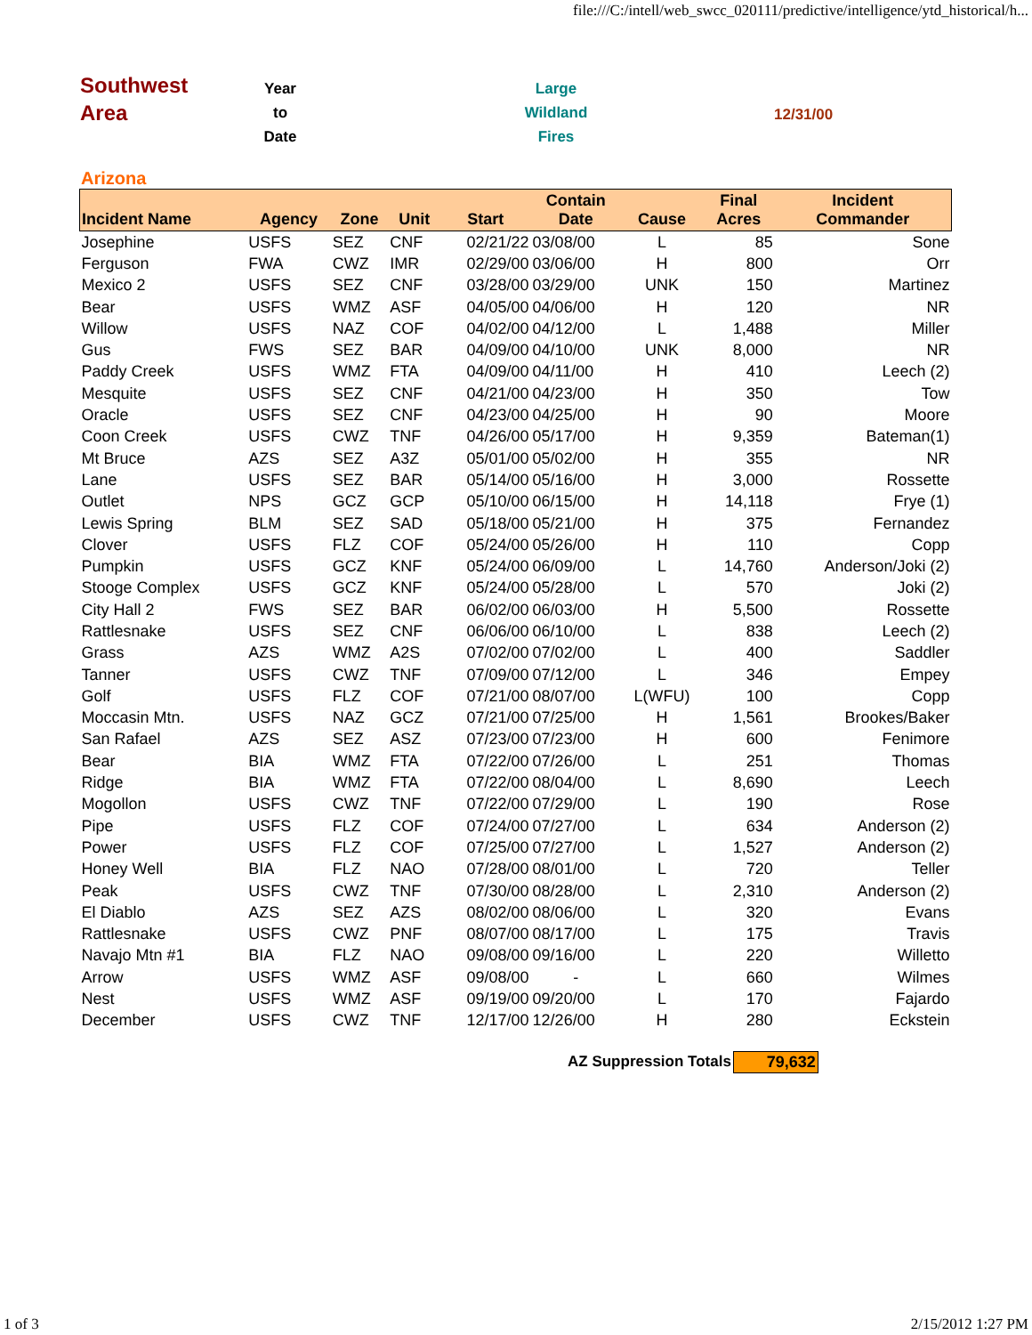file:///C:/intell/web_swcc_020111/predictive/intelligence/ytd_historical/h...
Southwest
Area
Year
to
Date
Large
Wildland
Fires
12/31/00
Arizona
| Incident Name | Agency | Zone | Unit | Start | Contain Date | Cause | Final Acres | Incident Commander |
| --- | --- | --- | --- | --- | --- | --- | --- | --- |
| Josephine | USFS | SEZ | CNF | 02/21/22 | 03/08/00 | L | 85 | Sone |
| Ferguson | FWA | CWZ | IMR | 02/29/00 | 03/06/00 | H | 800 | Orr |
| Mexico 2 | USFS | SEZ | CNF | 03/28/00 | 03/29/00 | UNK | 150 | Martinez |
| Bear | USFS | WMZ | ASF | 04/05/00 | 04/06/00 | H | 120 | NR |
| Willow | USFS | NAZ | COF | 04/02/00 | 04/12/00 | L | 1,488 | Miller |
| Gus | FWS | SEZ | BAR | 04/09/00 | 04/10/00 | UNK | 8,000 | NR |
| Paddy Creek | USFS | WMZ | FTA | 04/09/00 | 04/11/00 | H | 410 | Leech (2) |
| Mesquite | USFS | SEZ | CNF | 04/21/00 | 04/23/00 | H | 350 | Tow |
| Oracle | USFS | SEZ | CNF | 04/23/00 | 04/25/00 | H | 90 | Moore |
| Coon Creek | USFS | CWZ | TNF | 04/26/00 | 05/17/00 | H | 9,359 | Bateman(1) |
| Mt Bruce | AZS | SEZ | A3Z | 05/01/00 | 05/02/00 | H | 355 | NR |
| Lane | USFS | SEZ | BAR | 05/14/00 | 05/16/00 | H | 3,000 | Rossette |
| Outlet | NPS | GCZ | GCP | 05/10/00 | 06/15/00 | H | 14,118 | Frye (1) |
| Lewis Spring | BLM | SEZ | SAD | 05/18/00 | 05/21/00 | H | 375 | Fernandez |
| Clover | USFS | FLZ | COF | 05/24/00 | 05/26/00 | H | 110 | Copp |
| Pumpkin | USFS | GCZ | KNF | 05/24/00 | 06/09/00 | L | 14,760 | Anderson/Joki (2) |
| Stooge Complex | USFS | GCZ | KNF | 05/24/00 | 05/28/00 | L | 570 | Joki (2) |
| City Hall 2 | FWS | SEZ | BAR | 06/02/00 | 06/03/00 | H | 5,500 | Rossette |
| Rattlesnake | USFS | SEZ | CNF | 06/06/00 | 06/10/00 | L | 838 | Leech (2) |
| Grass | AZS | WMZ | A2S | 07/02/00 | 07/02/00 | L | 400 | Saddler |
| Tanner | USFS | CWZ | TNF | 07/09/00 | 07/12/00 | L | 346 | Empey |
| Golf | USFS | FLZ | COF | 07/21/00 | 08/07/00 | L(WFU) | 100 | Copp |
| Moccasin Mtn. | USFS | NAZ | GCZ | 07/21/00 | 07/25/00 | H | 1,561 | Brookes/Baker |
| San Rafael | AZS | SEZ | ASZ | 07/23/00 | 07/23/00 | H | 600 | Fenimore |
| Bear | BIA | WMZ | FTA | 07/22/00 | 07/26/00 | L | 251 | Thomas |
| Ridge | BIA | WMZ | FTA | 07/22/00 | 08/04/00 | L | 8,690 | Leech |
| Mogollon | USFS | CWZ | TNF | 07/22/00 | 07/29/00 | L | 190 | Rose |
| Pipe | USFS | FLZ | COF | 07/24/00 | 07/27/00 | L | 634 | Anderson (2) |
| Power | USFS | FLZ | COF | 07/25/00 | 07/27/00 | L | 1,527 | Anderson (2) |
| Honey Well | BIA | FLZ | NAO | 07/28/00 | 08/01/00 | L | 720 | Teller |
| Peak | USFS | CWZ | TNF | 07/30/00 | 08/28/00 | L | 2,310 | Anderson (2) |
| El Diablo | AZS | SEZ | AZS | 08/02/00 | 08/06/00 | L | 320 | Evans |
| Rattlesnake | USFS | CWZ | PNF | 08/07/00 | 08/17/00 | L | 175 | Travis |
| Navajo Mtn #1 | BIA | FLZ | NAO | 09/08/00 | 09/16/00 | L | 220 | Willetto |
| Arrow | USFS | WMZ | ASF | 09/08/00 | - | L | 660 | Wilmes |
| Nest | USFS | WMZ | ASF | 09/19/00 | 09/20/00 | L | 170 | Fajardo |
| December | USFS | CWZ | TNF | 12/17/00 | 12/26/00 | H | 280 | Eckstein |
AZ Suppression Totals 79,632
1 of 3 2/15/2012 1:27 PM